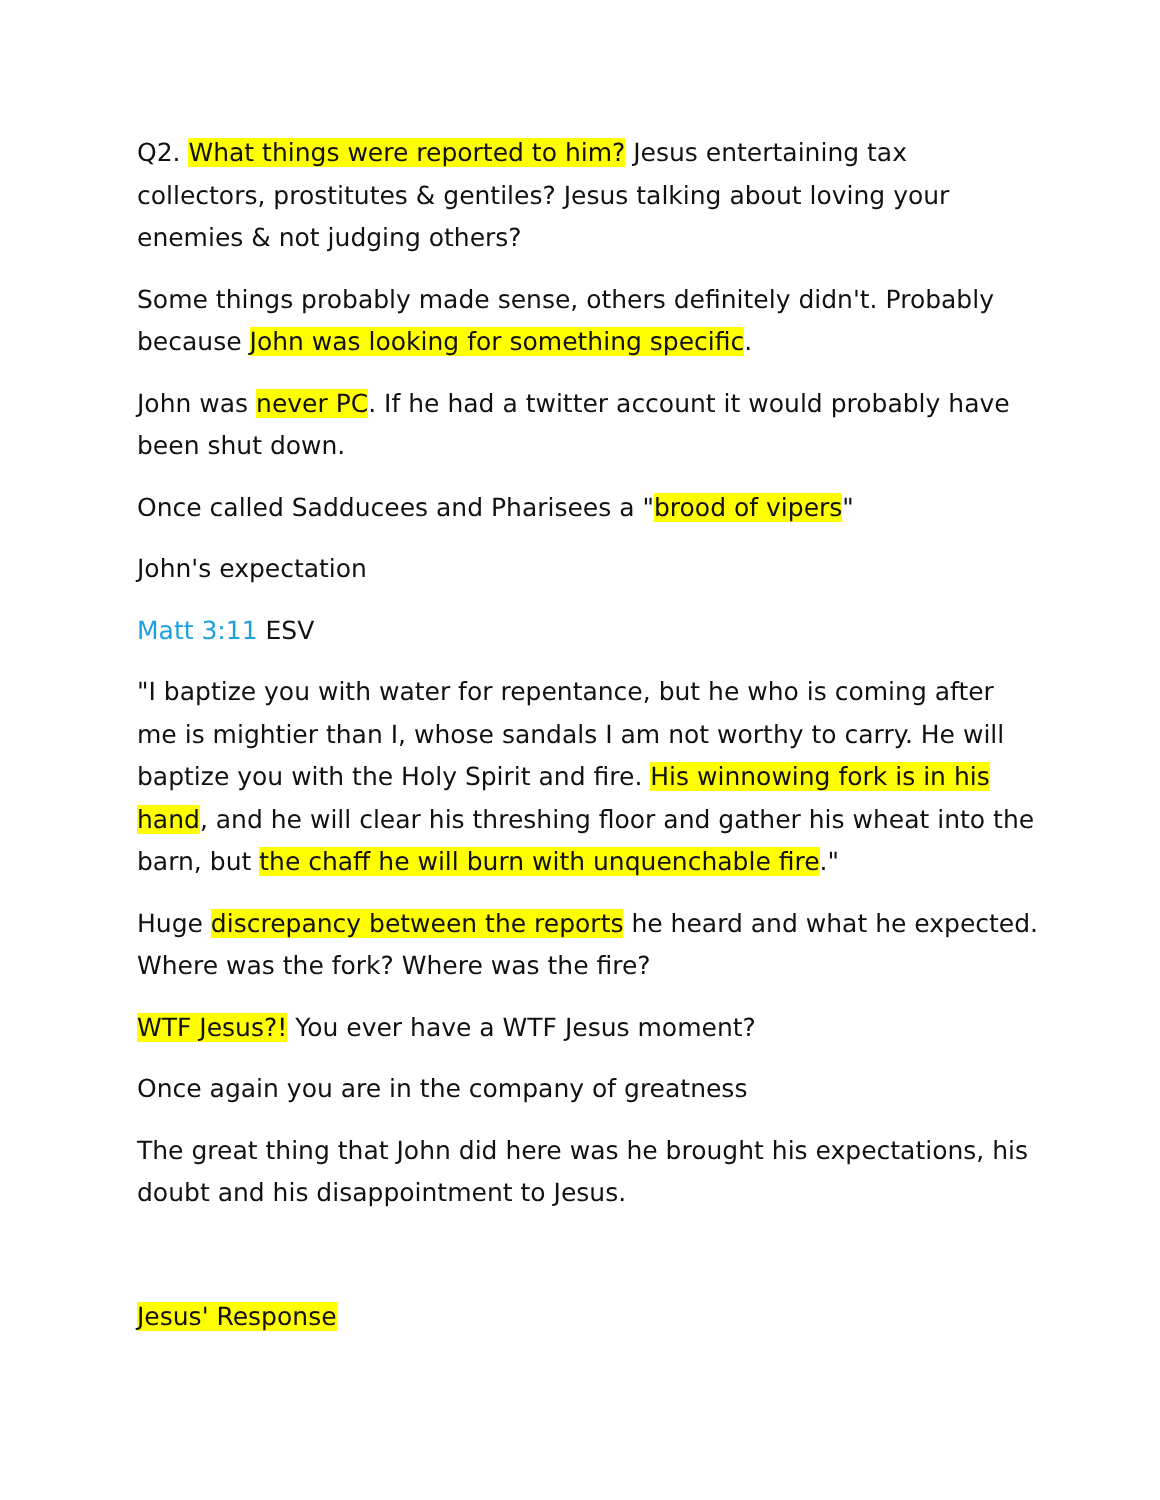Q2. What things were reported to him? Jesus entertaining tax collectors, prostitutes & gentiles? Jesus talking about loving your enemies & not judging others?
Some things probably made sense, others definitely didn't. Probably because John was looking for something specific.
John was never PC. If he had a twitter account it would probably have been shut down.
Once called Sadducees and Pharisees a "brood of vipers"
John's expectation
Matt 3:11 ESV
"I baptize you with water for repentance, but he who is coming after me is mightier than I, whose sandals I am not worthy to carry. He will baptize you with the Holy Spirit and fire. His winnowing fork is in his hand, and he will clear his threshing floor and gather his wheat into the barn, but the chaff he will burn with unquenchable fire."
Huge discrepancy between the reports he heard and what he expected. Where was the fork? Where was the fire?
WTF Jesus?! You ever have a WTF Jesus moment?
Once again you are in the company of greatness
The great thing that John did here was he brought his expectations, his doubt and his disappointment to Jesus.
Jesus' Response